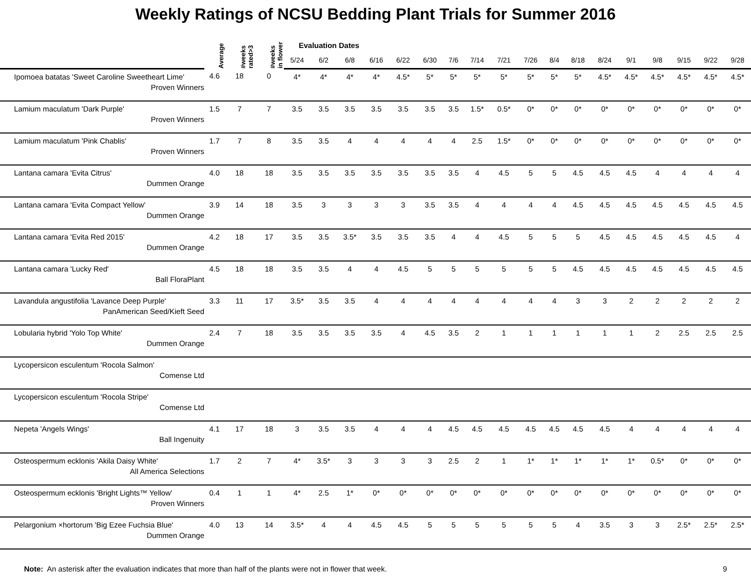Weekly Ratings of NCSU Bedding Plant Trials for Summer 2016
| | Average | #weeks rated>3 | #weeks in flower | Evaluation Dates | | | | | | | | | | | | | | | | | |
| --- | --- | --- | --- | --- | --- | --- | --- | --- | --- | --- | --- | --- | --- | --- | --- | --- | --- | --- | --- | --- | --- |
| | | | | 5/24 | 6/2 | 6/8 | 6/16 | 6/22 | 6/30 | 7/6 | 7/14 | 7/21 | 7/26 | 8/4 | 8/18 | 8/24 | 9/1 | 9/8 | 9/15 | 9/22 | 9/28 |
| Ipomoea batatas 'Sweet Caroline Sweetheart Lime' Proven Winners | 4.6 | 18 | 0 | 4* | 4* | 4* | 4* | 4.5* | 5* | 5* | 5* | 5* | 5* | 5* | 5* | 4.5* | 4.5* | 4.5* | 4.5* | 4.5* | 4.5* |
| Lamium maculatum 'Dark Purple' Proven Winners | 1.5 | 7 | 7 | 3.5 | 3.5 | 3.5 | 3.5 | 3.5 | 3.5 | 3.5 | 1.5* | 0.5* | 0* | 0* | 0* | 0* | 0* | 0* | 0* | 0* | 0* |
| Lamium maculatum 'Pink Chablis' Proven Winners | 1.7 | 7 | 8 | 3.5 | 3.5 | 4 | 4 | 4 | 4 | 4 | 2.5 | 1.5* | 0* | 0* | 0* | 0* | 0* | 0* | 0* | 0* | 0* |
| Lantana camara 'Evita Citrus' Dummen Orange | 4.0 | 18 | 18 | 3.5 | 3.5 | 3.5 | 3.5 | 3.5 | 3.5 | 3.5 | 4 | 4.5 | 5 | 5 | 4.5 | 4.5 | 4.5 | 4 | 4 | 4 | 4 |
| Lantana camara 'Evita Compact Yellow' Dummen Orange | 3.9 | 14 | 18 | 3.5 | 3 | 3 | 3 | 3 | 3.5 | 3.5 | 4 | 4 | 4 | 4 | 4.5 | 4.5 | 4.5 | 4.5 | 4.5 | 4.5 | 4.5 |
| Lantana camara 'Evita Red 2015' Dummen Orange | 4.2 | 18 | 17 | 3.5 | 3.5 | 3.5* | 3.5 | 3.5 | 3.5 | 4 | 4 | 4.5 | 5 | 5 | 5 | 4.5 | 4.5 | 4.5 | 4.5 | 4.5 | 4 |
| Lantana camara 'Lucky Red' Ball FloraPlant | 4.5 | 18 | 18 | 3.5 | 3.5 | 4 | 4 | 4.5 | 5 | 5 | 5 | 5 | 5 | 5 | 4.5 | 4.5 | 4.5 | 4.5 | 4.5 | 4.5 | 4.5 |
| Lavandula angustifolia 'Lavance Deep Purple' PanAmerican Seed/Kieft Seed | 3.3 | 11 | 17 | 3.5* | 3.5 | 3.5 | 4 | 4 | 4 | 4 | 4 | 4 | 4 | 4 | 3 | 3 | 2 | 2 | 2 | 2 | 2 |
| Lobularia hybrid 'Yolo Top White' Dummen Orange | 2.4 | 7 | 18 | 3.5 | 3.5 | 3.5 | 3.5 | 4 | 4.5 | 3.5 | 2 | 1 | 1 | 1 | 1 | 1 | 1 | 2 | 2.5 | 2.5 | 2.5 |
| Lycopersicon esculentum 'Rocola Salmon' Comense Ltd | | | | | | | | | | | | | | | | | | | | | |
| Lycopersicon esculentum 'Rocola Stripe' Comense Ltd | | | | | | | | | | | | | | | | | | | | | |
| Nepeta 'Angels Wings' Ball Ingenuity | 4.1 | 17 | 18 | 3 | 3.5 | 3.5 | 4 | 4 | 4 | 4.5 | 4.5 | 4.5 | 4.5 | 4.5 | 4.5 | 4.5 | 4 | 4 | 4 | 4 | 4 |
| Osteospermum ecklonis 'Akila Daisy White' All America Selections | 1.7 | 2 | 7 | 4* | 3.5* | 3 | 3 | 3 | 3 | 2.5 | 2 | 1 | 1* | 1* | 1* | 1* | 1* | 0.5* | 0* | 0* | 0* |
| Osteospermum ecklonis 'Bright Lights™ Yellow' Proven Winners | 0.4 | 1 | 1 | 4* | 2.5 | 1* | 0* | 0* | 0* | 0* | 0* | 0* | 0* | 0* | 0* | 0* | 0* | 0* | 0* | 0* | 0* |
| Pelargonium ×hortorum 'Big Ezee Fuchsia Blue' Dummen Orange | 4.0 | 13 | 14 | 3.5* | 4 | 4 | 4.5 | 4.5 | 5 | 5 | 5 | 5 | 5 | 5 | 4 | 3.5 | 3 | 3 | 2.5* | 2.5* | 2.5* |
Note: An asterisk after the evaluation indicates that more than half of the plants were not in flower that week.
9